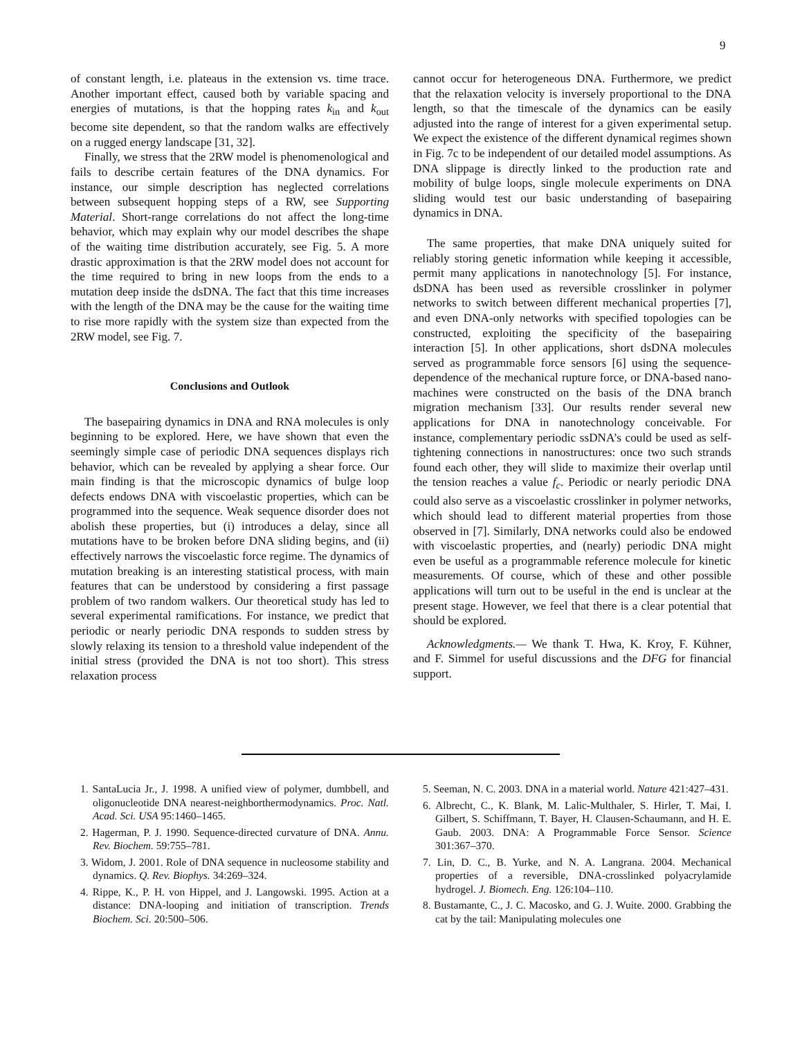9
of constant length, i.e. plateaus in the extension vs. time trace. Another important effect, caused both by variable spacing and energies of mutations, is that the hopping rates k<sub>in</sub> and k<sub>out</sub> become site dependent, so that the random walks are effectively on a rugged energy landscape [31, 32].
Finally, we stress that the 2RW model is phenomenological and fails to describe certain features of the DNA dynamics. For instance, our simple description has neglected correlations between subsequent hopping steps of a RW, see Supporting Material. Short-range correlations do not affect the long-time behavior, which may explain why our model describes the shape of the waiting time distribution accurately, see Fig. 5. A more drastic approximation is that the 2RW model does not account for the time required to bring in new loops from the ends to a mutation deep inside the dsDNA. The fact that this time increases with the length of the DNA may be the cause for the waiting time to rise more rapidly with the system size than expected from the 2RW model, see Fig. 7.
Conclusions and Outlook
The basepairing dynamics in DNA and RNA molecules is only beginning to be explored. Here, we have shown that even the seemingly simple case of periodic DNA sequences displays rich behavior, which can be revealed by applying a shear force. Our main finding is that the microscopic dynamics of bulge loop defects endows DNA with viscoelastic properties, which can be programmed into the sequence. Weak sequence disorder does not abolish these properties, but (i) introduces a delay, since all mutations have to be broken before DNA sliding begins, and (ii) effectively narrows the viscoelastic force regime. The dynamics of mutation breaking is an interesting statistical process, with main features that can be understood by considering a first passage problem of two random walkers. Our theoretical study has led to several experimental ramifications. For instance, we predict that periodic or nearly periodic DNA responds to sudden stress by slowly relaxing its tension to a threshold value independent of the initial stress (provided the DNA is not too short). This stress relaxation process
cannot occur for heterogeneous DNA. Furthermore, we predict that the relaxation velocity is inversely proportional to the DNA length, so that the timescale of the dynamics can be easily adjusted into the range of interest for a given experimental setup. We expect the existence of the different dynamical regimes shown in Fig. 7c to be independent of our detailed model assumptions. As DNA slippage is directly linked to the production rate and mobility of bulge loops, single molecule experiments on DNA sliding would test our basic understanding of basepairing dynamics in DNA.
The same properties, that make DNA uniquely suited for reliably storing genetic information while keeping it accessible, permit many applications in nanotechnology [5]. For instance, dsDNA has been used as reversible crosslinker in polymer networks to switch between different mechanical properties [7], and even DNA-only networks with specified topologies can be constructed, exploiting the specificity of the basepairing interaction [5]. In other applications, short dsDNA molecules served as programmable force sensors [6] using the sequence-dependence of the mechanical rupture force, or DNA-based nano-machines were constructed on the basis of the DNA branch migration mechanism [33]. Our results render several new applications for DNA in nanotechnology conceivable. For instance, complementary periodic ssDNA’s could be used as self-tightening connections in nanostructures: once two such strands found each other, they will slide to maximize their overlap until the tension reaches a value f<sub>c</sub>. Periodic or nearly periodic DNA could also serve as a viscoelastic crosslinker in polymer networks, which should lead to different material properties from those observed in [7]. Similarly, DNA networks could also be endowed with viscoelastic properties, and (nearly) periodic DNA might even be useful as a programmable reference molecule for kinetic measurements. Of course, which of these and other possible applications will turn out to be useful in the end is unclear at the present stage. However, we feel that there is a clear potential that should be explored.
Acknowledgments.— We thank T. Hwa, K. Kroy, F. Kühner, and F. Simmel for useful discussions and the DFG for financial support.
1. SantaLucia Jr., J. 1998. A unified view of polymer, dumbbell, and oligonucleotide DNA nearest-neighborthermodynamics. Proc. Natl. Acad. Sci. USA 95:1460–1465.
2. Hagerman, P. J. 1990. Sequence-directed curvature of DNA. Annu. Rev. Biochem. 59:755–781.
3. Widom, J. 2001. Role of DNA sequence in nucleosome stability and dynamics. Q. Rev. Biophys. 34:269–324.
4. Rippe, K., P. H. von Hippel, and J. Langowski. 1995. Action at a distance: DNA-looping and initiation of transcription. Trends Biochem. Sci. 20:500–506.
5. Seeman, N. C. 2003. DNA in a material world. Nature 421:427–431.
6. Albrecht, C., K. Blank, M. Lalic-Multhaler, S. Hirler, T. Mai, I. Gilbert, S. Schiffmann, T. Bayer, H. Clausen-Schaumann, and H. E. Gaub. 2003. DNA: A Programmable Force Sensor. Science 301:367–370.
7. Lin, D. C., B. Yurke, and N. A. Langrana. 2004. Mechanical properties of a reversible, DNA-crosslinked polyacrylamide hydrogel. J. Biomech. Eng. 126:104–110.
8. Bustamante, C., J. C. Macosko, and G. J. Wuite. 2000. Grabbing the cat by the tail: Manipulating molecules one